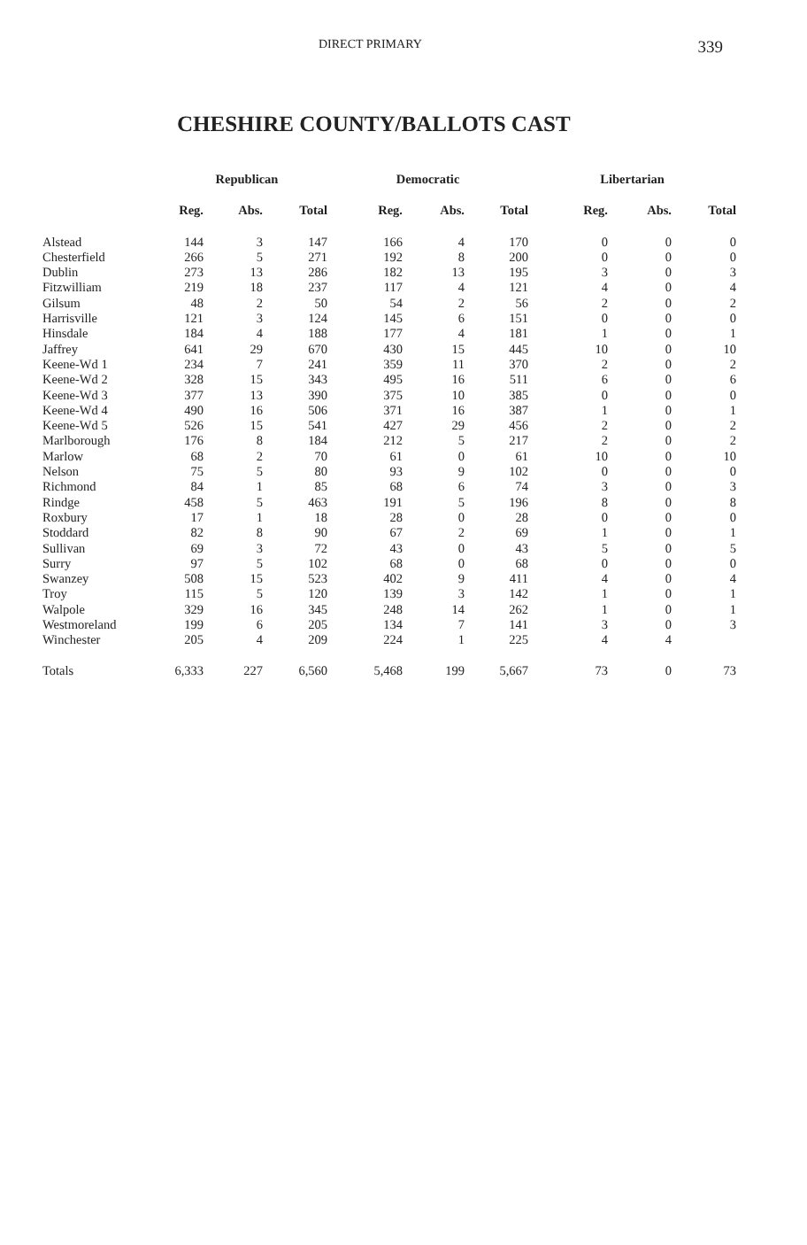DIRECT PRIMARY 339
CHESHIRE COUNTY/BALLOTS CAST
| | Republican | | | Democratic | | | Libertarian | | |
| --- | --- | --- | --- | --- | --- | --- | --- | --- | --- |
| | Reg. | Abs. | Total | Reg. | Abs. | Total | Reg. | Abs. | Total |
| Alstead | 144 | 3 | 147 | 166 | 4 | 170 | 0 | 0 | 0 |
| Chesterfield | 266 | 5 | 271 | 192 | 8 | 200 | 0 | 0 | 0 |
| Dublin | 273 | 13 | 286 | 182 | 13 | 195 | 3 | 0 | 3 |
| Fitzwilliam | 219 | 18 | 237 | 117 | 4 | 121 | 4 | 0 | 4 |
| Gilsum | 48 | 2 | 50 | 54 | 2 | 56 | 2 | 0 | 2 |
| Harrisville | 121 | 3 | 124 | 145 | 6 | 151 | 0 | 0 | 0 |
| Hinsdale | 184 | 4 | 188 | 177 | 4 | 181 | 1 | 0 | 1 |
| Jaffrey | 641 | 29 | 670 | 430 | 15 | 445 | 10 | 0 | 10 |
| Keene-Wd 1 | 234 | 7 | 241 | 359 | 11 | 370 | 2 | 0 | 2 |
| Keene-Wd 2 | 328 | 15 | 343 | 495 | 16 | 511 | 6 | 0 | 6 |
| Keene-Wd 3 | 377 | 13 | 390 | 375 | 10 | 385 | 0 | 0 | 0 |
| Keene-Wd 4 | 490 | 16 | 506 | 371 | 16 | 387 | 1 | 0 | 1 |
| Keene-Wd 5 | 526 | 15 | 541 | 427 | 29 | 456 | 2 | 0 | 2 |
| Marlborough | 176 | 8 | 184 | 212 | 5 | 217 | 2 | 0 | 2 |
| Marlow | 68 | 2 | 70 | 61 | 0 | 61 | 10 | 0 | 10 |
| Nelson | 75 | 5 | 80 | 93 | 9 | 102 | 0 | 0 | 0 |
| Richmond | 84 | 1 | 85 | 68 | 6 | 74 | 3 | 0 | 3 |
| Rindge | 458 | 5 | 463 | 191 | 5 | 196 | 8 | 0 | 8 |
| Roxbury | 17 | 1 | 18 | 28 | 0 | 28 | 0 | 0 | 0 |
| Stoddard | 82 | 8 | 90 | 67 | 2 | 69 | 1 | 0 | 1 |
| Sullivan | 69 | 3 | 72 | 43 | 0 | 43 | 5 | 0 | 5 |
| Surry | 97 | 5 | 102 | 68 | 0 | 68 | 0 | 0 | 0 |
| Swanzey | 508 | 15 | 523 | 402 | 9 | 411 | 4 | 0 | 4 |
| Troy | 115 | 5 | 120 | 139 | 3 | 142 | 1 | 0 | 1 |
| Walpole | 329 | 16 | 345 | 248 | 14 | 262 | 1 | 0 | 1 |
| Westmoreland | 199 | 6 | 205 | 134 | 7 | 141 | 3 | 0 | 3 |
| Winchester | 205 | 4 | 209 | 224 | 1 | 225 | 4 | 4 | |
| Totals | 6,333 | 227 | 6,560 | 5,468 | 199 | 5,667 | 73 | 0 | 73 |